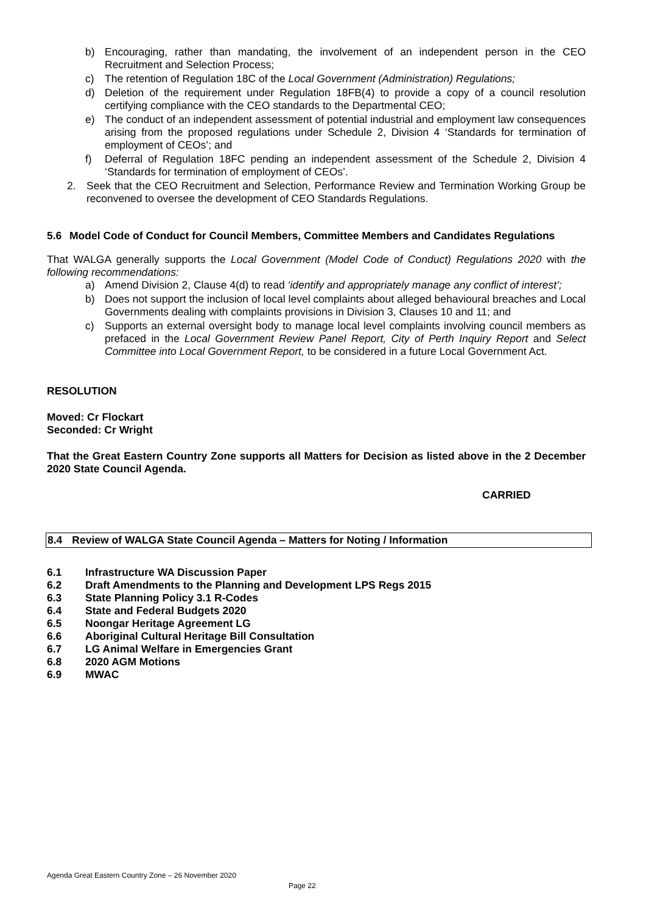b) Encouraging, rather than mandating, the involvement of an independent person in the CEO Recruitment and Selection Process;
c) The retention of Regulation 18C of the Local Government (Administration) Regulations;
d) Deletion of the requirement under Regulation 18FB(4) to provide a copy of a council resolution certifying compliance with the CEO standards to the Departmental CEO;
e) The conduct of an independent assessment of potential industrial and employment law consequences arising from the proposed regulations under Schedule 2, Division 4 ‘Standards for termination of employment of CEOs’; and
f) Deferral of Regulation 18FC pending an independent assessment of the Schedule 2, Division 4 ‘Standards for termination of employment of CEOs’.
2. Seek that the CEO Recruitment and Selection, Performance Review and Termination Working Group be reconvened to oversee the development of CEO Standards Regulations.
5.6 Model Code of Conduct for Council Members, Committee Members and Candidates Regulations
That WALGA generally supports the Local Government (Model Code of Conduct) Regulations 2020 with the following recommendations:
a) Amend Division 2, Clause 4(d) to read ‘identify and appropriately manage any conflict of interest’;
b) Does not support the inclusion of local level complaints about alleged behavioural breaches and Local Governments dealing with complaints provisions in Division 3, Clauses 10 and 11; and
c) Supports an external oversight body to manage local level complaints involving council members as prefaced in the Local Government Review Panel Report, City of Perth Inquiry Report and Select Committee into Local Government Report, to be considered in a future Local Government Act.
RESOLUTION
Moved: Cr Flockart
Seconded: Cr Wright
That the Great Eastern Country Zone supports all Matters for Decision as listed above in the 2 December 2020 State Council Agenda.
CARRIED
8.4 Review of WALGA State Council Agenda – Matters for Noting / Information
6.1 Infrastructure WA Discussion Paper
6.2 Draft Amendments to the Planning and Development LPS Regs 2015
6.3 State Planning Policy 3.1 R-Codes
6.4 State and Federal Budgets 2020
6.5 Noongar Heritage Agreement LG
6.6 Aboriginal Cultural Heritage Bill Consultation
6.7 LG Animal Welfare in Emergencies Grant
6.8 2020 AGM Motions
6.9 MWAC
Agenda Great Eastern Country Zone – 26 November 2020
Page 22